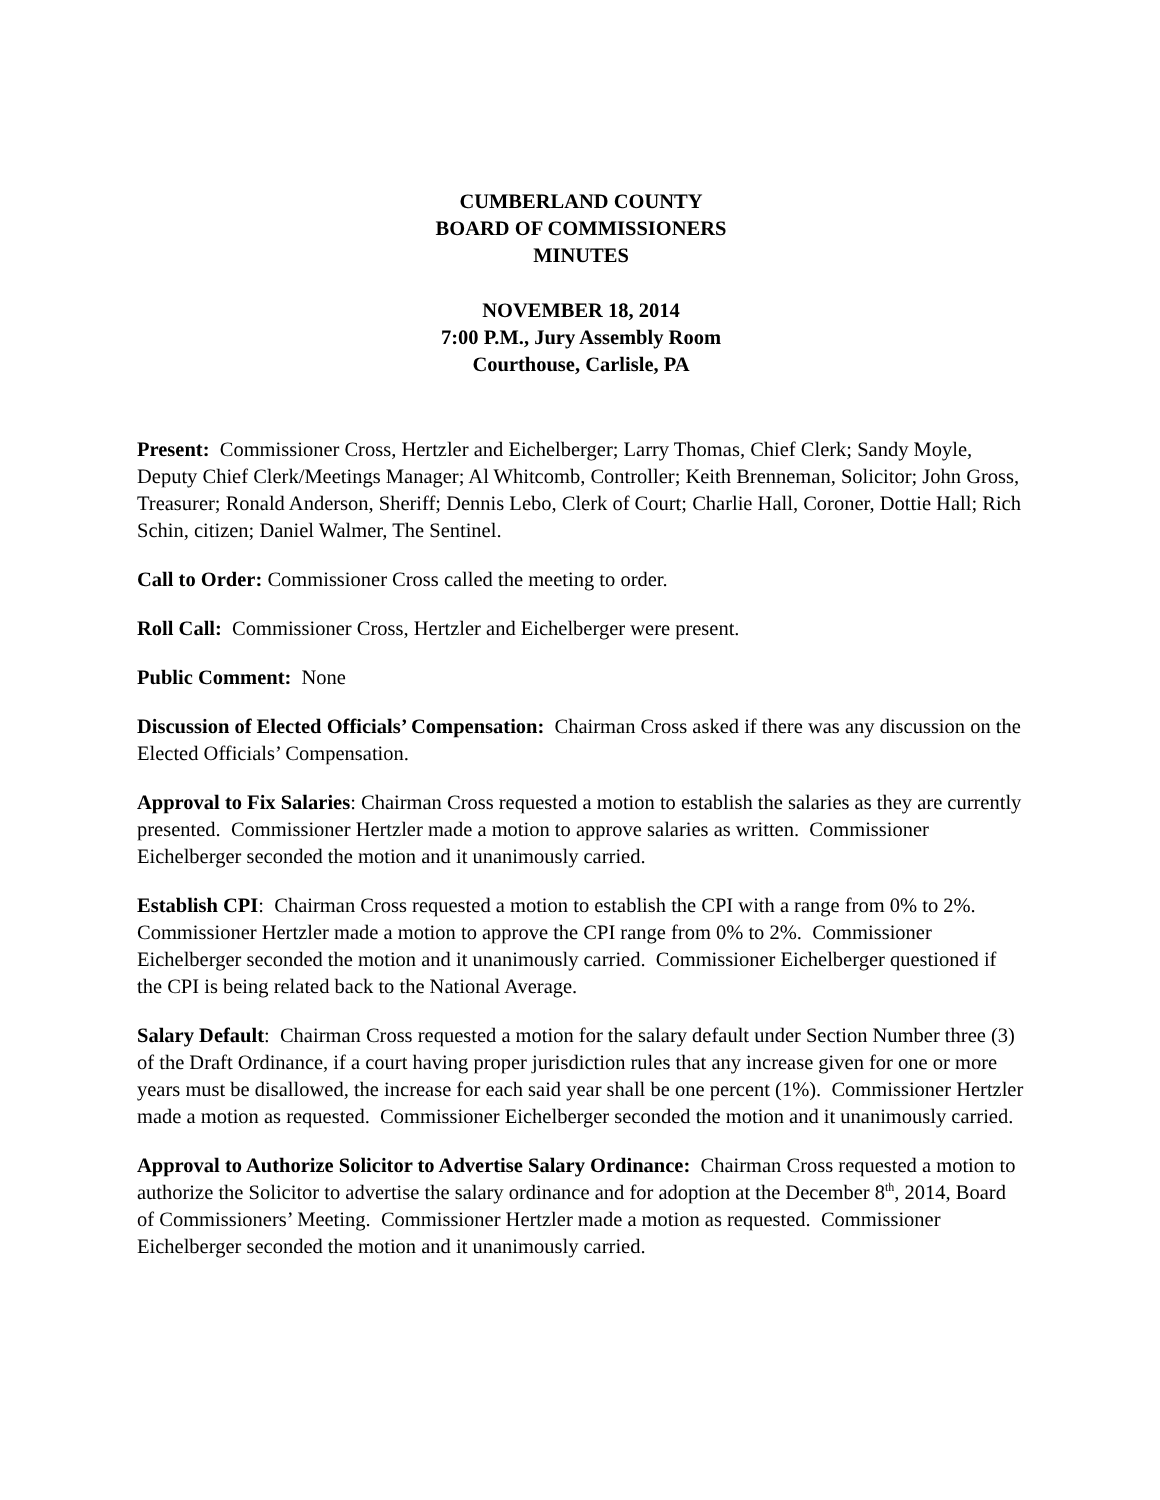CUMBERLAND COUNTY
BOARD OF COMMISSIONERS
MINUTES
NOVEMBER 18, 2014
7:00 P.M., Jury Assembly Room
Courthouse, Carlisle, PA
Present: Commissioner Cross, Hertzler and Eichelberger; Larry Thomas, Chief Clerk; Sandy Moyle, Deputy Chief Clerk/Meetings Manager; Al Whitcomb, Controller; Keith Brenneman, Solicitor; John Gross, Treasurer; Ronald Anderson, Sheriff; Dennis Lebo, Clerk of Court; Charlie Hall, Coroner, Dottie Hall; Rich Schin, citizen; Daniel Walmer, The Sentinel.
Call to Order: Commissioner Cross called the meeting to order.
Roll Call: Commissioner Cross, Hertzler and Eichelberger were present.
Public Comment: None
Discussion of Elected Officials’ Compensation: Chairman Cross asked if there was any discussion on the Elected Officials’ Compensation.
Approval to Fix Salaries: Chairman Cross requested a motion to establish the salaries as they are currently presented. Commissioner Hertzler made a motion to approve salaries as written. Commissioner Eichelberger seconded the motion and it unanimously carried.
Establish CPI: Chairman Cross requested a motion to establish the CPI with a range from 0% to 2%. Commissioner Hertzler made a motion to approve the CPI range from 0% to 2%. Commissioner Eichelberger seconded the motion and it unanimously carried. Commissioner Eichelberger questioned if the CPI is being related back to the National Average.
Salary Default: Chairman Cross requested a motion for the salary default under Section Number three (3) of the Draft Ordinance, if a court having proper jurisdiction rules that any increase given for one or more years must be disallowed, the increase for each said year shall be one percent (1%). Commissioner Hertzler made a motion as requested. Commissioner Eichelberger seconded the motion and it unanimously carried.
Approval to Authorize Solicitor to Advertise Salary Ordinance: Chairman Cross requested a motion to authorize the Solicitor to advertise the salary ordinance and for adoption at the December 8<sup>th</sup>, 2014, Board of Commissioners’ Meeting. Commissioner Hertzler made a motion as requested. Commissioner Eichelberger seconded the motion and it unanimously carried.